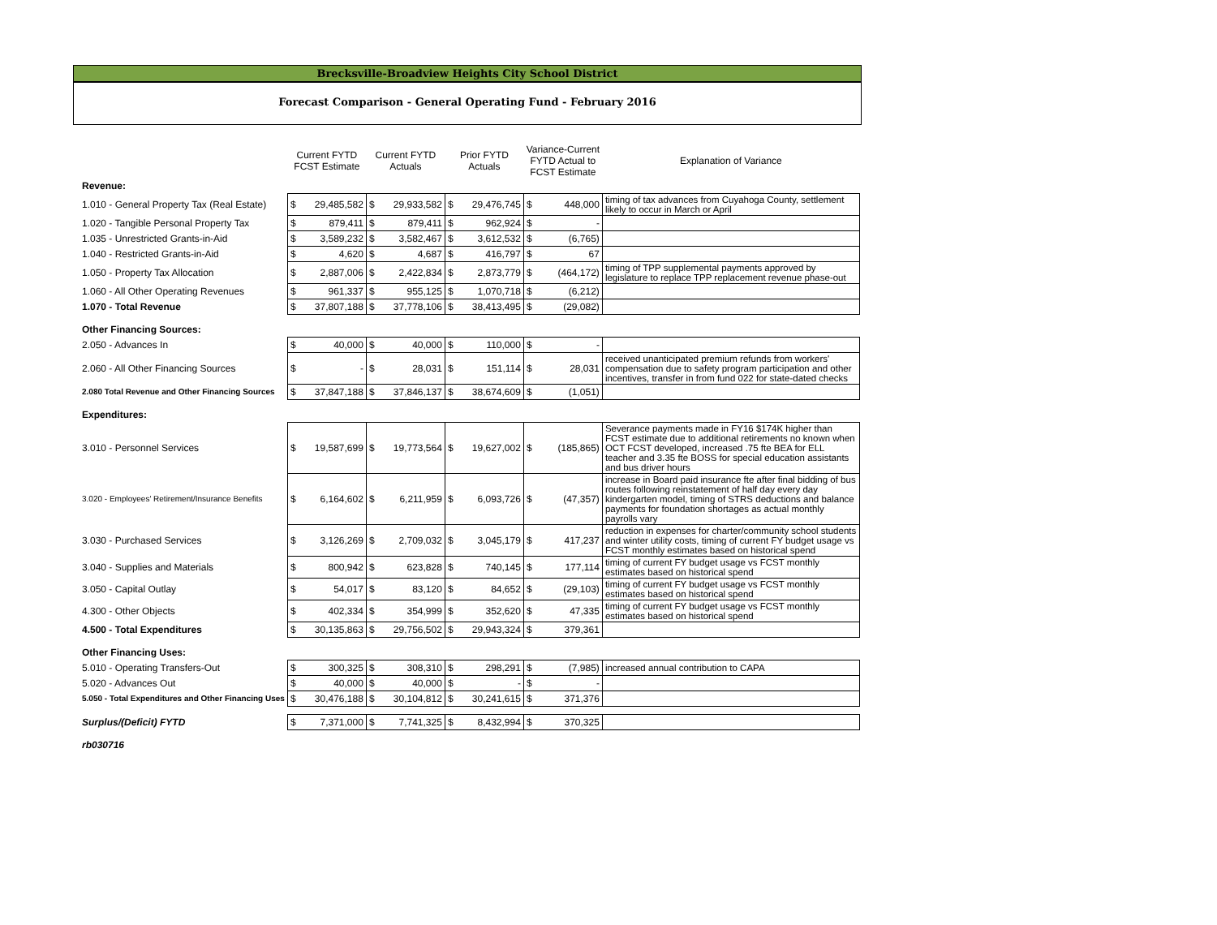Brecksville-Broadview Heights City School District
Forecast Comparison - General Operating Fund - February 2016
| | Current FYTD FCST Estimate | | Current FYTD Actuals | | Prior FYTD Actuals | | Variance-Current FYTD Actual to FCST Estimate | | Explanation of Variance |
| --- | --- | --- | --- | --- | --- | --- | --- | --- | --- |
| Revenue: | | | | | | | | | |
| 1.010 - General Property Tax (Real Estate) | $ | 29,485,582 | $ | 29,933,582 | $ | 29,476,745 | $ | 448,000 | timing of tax advances from Cuyahoga County, settlement likely to occur in March or April |
| 1.020 - Tangible Personal Property Tax | $ | 879,411 | $ | 879,411 | $ | 962,924 | $ | - | |
| 1.035 - Unrestricted Grants-in-Aid | $ | 3,589,232 | $ | 3,582,467 | $ | 3,612,532 | $ | (6,765) | |
| 1.040 - Restricted Grants-in-Aid | $ | 4,620 | $ | 4,687 | $ | 416,797 | $ | 67 | |
| 1.050 - Property Tax Allocation | $ | 2,887,006 | $ | 2,422,834 | $ | 2,873,779 | $ | (464,172) | timing of TPP supplemental payments approved by legislature to replace TPP replacement revenue phase-out |
| 1.060 - All Other Operating Revenues | $ | 961,337 | $ | 955,125 | $ | 1,070,718 | $ | (6,212) | |
| 1.070 - Total Revenue | $ | 37,807,188 | $ | 37,778,106 | $ | 38,413,495 | $ | (29,082) | |
| Other Financing Sources: | | | | | | | | | |
| 2.050 - Advances In | $ | 40,000 | $ | 40,000 | $ | 110,000 | $ | - | |
| 2.060 - All Other Financing Sources | $ | - | $ | 28,031 | $ | 151,114 | $ | 28,031 | received unanticipated premium refunds from workers' compensation due to safety program participation and other incentives, transfer in from fund 022 for state-dated checks |
| 2.080 Total Revenue and Other Financing Sources | $ | 37,847,188 | $ | 37,846,137 | $ | 38,674,609 | $ | (1,051) | |
| Expenditures: | | | | | | | | | |
| 3.010 - Personnel Services | $ | 19,587,699 | $ | 19,773,564 | $ | 19,627,002 | $ | (185,865) | Severance payments made in FY16 $174K higher than FCST estimate due to additional retirements no known when OCT FCST developed, increased .75 fte BEA for ELL teacher and 3.35 fte BOSS for special education assistants and bus driver hours |
| 3.020 - Employees' Retirement/Insurance Benefits | $ | 6,164,602 | $ | 6,211,959 | $ | 6,093,726 | $ | (47,357) | increase in Board paid insurance fte after final bidding of bus routes following reinstatement of half day every day kindergarten model, timing of STRS deductions and balance payments for foundation shortages as actual monthly payrolls vary |
| 3.030 - Purchased Services | $ | 3,126,269 | $ | 2,709,032 | $ | 3,045,179 | $ | 417,237 | reduction in expenses for charter/community school students and winter utility costs, timing of current FY budget usage vs FCST monthly estimates based on historical spend |
| 3.040 - Supplies and Materials | $ | 800,942 | $ | 623,828 | $ | 740,145 | $ | 177,114 | timing of current FY budget usage vs FCST monthly estimates based on historical spend |
| 3.050 - Capital Outlay | $ | 54,017 | $ | 83,120 | $ | 84,652 | $ | (29,103) | timing of current FY budget usage vs FCST monthly estimates based on historical spend |
| 4.300 - Other Objects | $ | 402,334 | $ | 354,999 | $ | 352,620 | $ | 47,335 | timing of current FY budget usage vs FCST monthly estimates based on historical spend |
| 4.500 - Total Expenditures | $ | 30,135,863 | $ | 29,756,502 | $ | 29,943,324 | $ | 379,361 | |
| Other Financing Uses: | | | | | | | | | |
| 5.010 - Operating Transfers-Out | $ | 300,325 | $ | 308,310 | $ | 298,291 | $ | (7,985) | increased annual contribution to CAPA |
| 5.020 - Advances Out | $ | 40,000 | $ | 40,000 | $ | - | $ | - | |
| 5.050 - Total Expenditures and Other Financing Uses | $ | 30,476,188 | $ | 30,104,812 | $ | 30,241,615 | $ | 371,376 | |
| Surplus/(Deficit) FYTD | $ | 7,371,000 | $ | 7,741,325 | $ | 8,432,994 | $ | 370,325 | |
| rb030716 | | | | | | | | | |